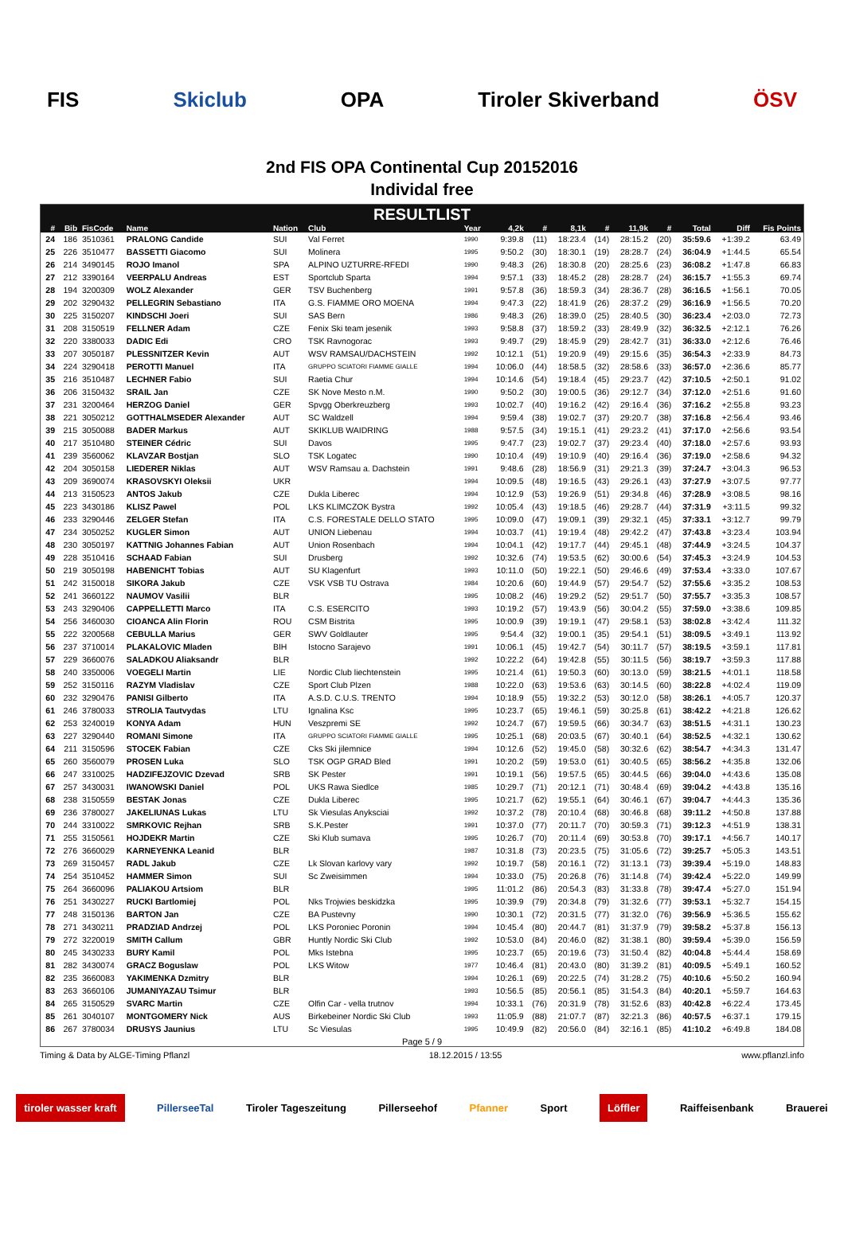FIS Skiclub OPA Tiroler Skiverband ÖSV
2nd FIS OPA Continental Cup 20152016
Individal free
RESULTLIST
| # | Bib | FisCode | Name | Nation | Club | Year | 4,2k | # | 8,1k | # | 11,9k | # | Total | Diff | Fis Points |
| --- | --- | --- | --- | --- | --- | --- | --- | --- | --- | --- | --- | --- | --- | --- | --- |
| 24 | 186 | 3510361 | PRALONG Candide | SUI | Val Ferret | 1990 | 9:39.8 | (11) | 18:23.4 | (14) | 28:15.2 | (20) | 35:59.6 | +1:39.2 | 63.49 |
| 25 | 226 | 3510477 | BASSETTI Giacomo | SUI | Molinera | 1995 | 9:50.2 | (30) | 18:30.1 | (19) | 28:28.7 | (24) | 36:04.9 | +1:44.5 | 65.54 |
| 26 | 214 | 3490145 | ROJO Imanol | SPA | ALPINO UZTURRE-RFEDI | 1990 | 9:48.3 | (26) | 18:30.8 | (20) | 28:25.6 | (23) | 36:08.2 | +1:47.8 | 66.83 |
| 27 | 212 | 3390164 | VEERPALU Andreas | EST | Sportclub Sparta | 1994 | 9:57.1 | (33) | 18:45.2 | (28) | 28:28.7 | (24) | 36:15.7 | +1:55.3 | 69.74 |
| 28 | 194 | 3200309 | WOLZ Alexander | GER | TSV Buchenberg | 1991 | 9:57.8 | (36) | 18:59.3 | (34) | 28:36.7 | (28) | 36:16.5 | +1:56.1 | 70.05 |
| 29 | 202 | 3290432 | PELLEGRIN Sebastiano | ITA | G.S. FIAMME ORO MOENA | 1994 | 9:47.3 | (22) | 18:41.9 | (26) | 28:37.2 | (29) | 36:16.9 | +1:56.5 | 70.20 |
| 30 | 225 | 3150207 | KINDSCHI Joeri | SUI | SAS Bern | 1986 | 9:48.3 | (26) | 18:39.0 | (25) | 28:40.5 | (30) | 36:23.4 | +2:03.0 | 72.73 |
| 31 | 208 | 3150519 | FELLNER Adam | CZE | Fenix Ski team jesenik | 1993 | 9:58.8 | (37) | 18:59.2 | (33) | 28:49.9 | (32) | 36:32.5 | +2:12.1 | 76.26 |
| 32 | 220 | 3380033 | DADIC Edi | CRO | TSK Ravnogorac | 1993 | 9:49.7 | (29) | 18:45.9 | (29) | 28:42.7 | (31) | 36:33.0 | +2:12.6 | 76.46 |
| 33 | 207 | 3050187 | PLESSNITZER Kevin | AUT | WSV RAMSAU/DACHSTEIN | 1992 | 10:12.1 | (51) | 19:20.9 | (49) | 29:15.6 | (35) | 36:54.3 | +2:33.9 | 84.73 |
| 34 | 224 | 3290418 | PEROTTI Manuel | ITA | GRUPPO SCIATORI FIAMME GIALLE | 1994 | 10:06.0 | (44) | 18:58.5 | (32) | 28:58.6 | (33) | 36:57.0 | +2:36.6 | 85.77 |
| 35 | 216 | 3510487 | LECHNER Fabio | SUI | Raetia Chur | 1994 | 10:14.6 | (54) | 19:18.4 | (45) | 29:23.7 | (42) | 37:10.5 | +2:50.1 | 91.02 |
| 36 | 206 | 3150432 | SRAIL Jan | CZE | SK Nove Mesto n.M. | 1990 | 9:50.2 | (30) | 19:00.5 | (36) | 29:12.7 | (34) | 37:12.0 | +2:51.6 | 91.60 |
| 37 | 231 | 3200464 | HERZOG Daniel | GER | Spvgg Oberkreuzberg | 1993 | 10:02.7 | (40) | 19:16.2 | (42) | 29:16.4 | (36) | 37:16.2 | +2:55.8 | 93.23 |
| 38 | 221 | 3050212 | GOTTHALMSEDER Alexander | AUT | SC Waldzell | 1994 | 9:59.4 | (38) | 19:02.7 | (37) | 29:20.7 | (38) | 37:16.8 | +2:56.4 | 93.46 |
| 39 | 215 | 3050088 | BADER Markus | AUT | SKIKLUB WAIDRING | 1988 | 9:57.5 | (34) | 19:15.1 | (41) | 29:23.2 | (41) | 37:17.0 | +2:56.6 | 93.54 |
| 40 | 217 | 3510480 | STEINER Cédric | SUI | Davos | 1995 | 9:47.7 | (23) | 19:02.7 | (37) | 29:23.4 | (40) | 37:18.0 | +2:57.6 | 93.93 |
| 41 | 239 | 3560062 | KLAVZAR Bostjan | SLO | TSK Logatec | 1990 | 10:10.4 | (49) | 19:10.9 | (40) | 29:16.4 | (36) | 37:19.0 | +2:58.6 | 94.32 |
| 42 | 204 | 3050158 | LIEDERER Niklas | AUT | WSV Ramsau a. Dachstein | 1991 | 9:48.6 | (28) | 18:56.9 | (31) | 29:21.3 | (39) | 37:24.7 | +3:04.3 | 96.53 |
| 43 | 209 | 3690074 | KRASOVSKYI Oleksii | UKR | | 1994 | 10:09.5 | (48) | 19:16.5 | (43) | 29:26.1 | (43) | 37:27.9 | +3:07.5 | 97.77 |
| 44 | 213 | 3150523 | ANTOS Jakub | CZE | Dukla Liberec | 1994 | 10:12.9 | (53) | 19:26.9 | (51) | 29:34.8 | (46) | 37:28.9 | +3:08.5 | 98.16 |
| 45 | 223 | 3430186 | KLISZ Pawel | POL | LKS KLIMCZOK Bystra | 1992 | 10:05.4 | (43) | 19:18.5 | (46) | 29:28.7 | (44) | 37:31.9 | +3:11.5 | 99.32 |
| 46 | 233 | 3290446 | ZELGER Stefan | ITA | C.S. FORESTALE DELLO STATO | 1995 | 10:09.0 | (47) | 19:09.1 | (39) | 29:32.1 | (45) | 37:33.1 | +3:12.7 | 99.79 |
| 47 | 234 | 3050252 | KUGLER Simon | AUT | UNION Liebenau | 1994 | 10:03.7 | (41) | 19:19.4 | (48) | 29:42.2 | (47) | 37:43.8 | +3:23.4 | 103.94 |
| 48 | 230 | 3050197 | KATTNIG Johannes Fabian | AUT | Union Rosenbach | 1994 | 10:04.1 | (42) | 19:17.7 | (44) | 29:45.1 | (48) | 37:44.9 | +3:24.5 | 104.37 |
| 49 | 228 | 3510416 | SCHAAD Fabian | SUI | Drusberg | 1992 | 10:32.6 | (74) | 19:53.5 | (62) | 30:00.6 | (54) | 37:45.3 | +3:24.9 | 104.53 |
| 50 | 219 | 3050198 | HABENICHT Tobias | AUT | SU Klagenfurt | 1993 | 10:11.0 | (50) | 19:22.1 | (50) | 29:46.6 | (49) | 37:53.4 | +3:33.0 | 107.67 |
| 51 | 242 | 3150018 | SIKORA Jakub | CZE | VSK VSB TU Ostrava | 1984 | 10:20.6 | (60) | 19:44.9 | (57) | 29:54.7 | (52) | 37:55.6 | +3:35.2 | 108.53 |
| 52 | 241 | 3660122 | NAUMOV Vasilii | BLR | | 1995 | 10:08.2 | (46) | 19:29.2 | (52) | 29:51.7 | (50) | 37:55.7 | +3:35.3 | 108.57 |
| 53 | 243 | 3290406 | CAPPELLETTI Marco | ITA | C.S. ESERCITO | 1993 | 10:19.2 | (57) | 19:43.9 | (56) | 30:04.2 | (55) | 37:59.0 | +3:38.6 | 109.85 |
| 54 | 256 | 3460030 | CIOANCA Alin Florin | ROU | CSM Bistrita | 1995 | 10:00.9 | (39) | 19:19.1 | (47) | 29:58.1 | (53) | 38:02.8 | +3:42.4 | 111.32 |
| 55 | 222 | 3200568 | CEBULLA Marius | GER | SWV Goldlauter | 1995 | 9:54.4 | (32) | 19:00.1 | (35) | 29:54.1 | (51) | 38:09.5 | +3:49.1 | 113.92 |
| 56 | 237 | 3710014 | PLAKALOVIC Mladen | BIH | Istocno Sarajevo | 1991 | 10:06.1 | (45) | 19:42.7 | (54) | 30:11.7 | (57) | 38:19.5 | +3:59.1 | 117.81 |
| 57 | 229 | 3660076 | SALADKOU Aliaksandr | BLR | | 1992 | 10:22.2 | (64) | 19:42.8 | (55) | 30:11.5 | (56) | 38:19.7 | +3:59.3 | 117.88 |
| 58 | 240 | 3350006 | VOEGELI Martin | LIE | Nordic Club liechtenstein | 1995 | 10:21.4 | (61) | 19:50.3 | (60) | 30:13.0 | (59) | 38:21.5 | +4:01.1 | 118.58 |
| 59 | 252 | 3150116 | RAZYM Vladislav | CZE | Sport Club Plzen | 1988 | 10:22.0 | (63) | 19:53.6 | (63) | 30:14.5 | (60) | 38:22.8 | +4:02.4 | 119.09 |
| 60 | 232 | 3290476 | PANISI Gilberto | ITA | A.S.D. C.U.S. TRENTO | 1994 | 10:18.9 | (55) | 19:32.2 | (53) | 30:12.0 | (58) | 38:26.1 | +4:05.7 | 120.37 |
| 61 | 246 | 3780033 | STROLIA Tautvydas | LTU | Ignalina Ksc | 1995 | 10:23.7 | (65) | 19:46.1 | (59) | 30:25.8 | (61) | 38:42.2 | +4:21.8 | 126.62 |
| 62 | 253 | 3240019 | KONYA Adam | HUN | Veszpremi SE | 1992 | 10:24.7 | (67) | 19:59.5 | (66) | 30:34.7 | (63) | 38:51.5 | +4:31.1 | 130.23 |
| 63 | 227 | 3290440 | ROMANI Simone | ITA | GRUPPO SCIATORI FIAMME GIALLE | 1995 | 10:25.1 | (68) | 20:03.5 | (67) | 30:40.1 | (64) | 38:52.5 | +4:32.1 | 130.62 |
| 64 | 211 | 3150596 | STOCEK Fabian | CZE | Cks Ski jilemnice | 1994 | 10:12.6 | (52) | 19:45.0 | (58) | 30:32.6 | (62) | 38:54.7 | +4:34.3 | 131.47 |
| 65 | 260 | 3560079 | PROSEN Luka | SLO | TSK OGP GRAD Bled | 1991 | 10:20.2 | (59) | 19:53.0 | (61) | 30:40.5 | (65) | 38:56.2 | +4:35.8 | 132.06 |
| 66 | 247 | 3310025 | HADZIFEJZOVIC Dzevad | SRB | SK Pester | 1991 | 10:19.1 | (56) | 19:57.5 | (65) | 30:44.5 | (66) | 39:04.0 | +4:43.6 | 135.08 |
| 67 | 257 | 3430031 | IWANOWSKI Daniel | POL | UKS Rawa Siedlce | 1985 | 10:29.7 | (71) | 20:12.1 | (71) | 30:48.4 | (69) | 39:04.2 | +4:43.8 | 135.16 |
| 68 | 238 | 3150559 | BESTAK Jonas | CZE | Dukla Liberec | 1995 | 10:21.7 | (62) | 19:55.1 | (64) | 30:46.1 | (67) | 39:04.7 | +4:44.3 | 135.36 |
| 69 | 236 | 3780027 | JAKELIUNAS Lukas | LTU | Sk Viesulas Anyksciai | 1992 | 10:37.2 | (78) | 20:10.4 | (68) | 30:46.8 | (68) | 39:11.2 | +4:50.8 | 137.88 |
| 70 | 244 | 3310022 | SMRKOVIC Rejhan | SRB | S.K.Pester | 1991 | 10:37.0 | (77) | 20:11.7 | (70) | 30:59.3 | (71) | 39:12.3 | +4:51.9 | 138.31 |
| 71 | 255 | 3150561 | HOJDEKR Martin | CZE | Ski Klub sumava | 1995 | 10:26.7 | (70) | 20:11.4 | (69) | 30:53.8 | (70) | 39:17.1 | +4:56.7 | 140.17 |
| 72 | 276 | 3660029 | KARNEYENKA Leanid | BLR | | 1987 | 10:31.8 | (73) | 20:23.5 | (75) | 31:05.6 | (72) | 39:25.7 | +5:05.3 | 143.51 |
| 73 | 269 | 3150457 | RADL Jakub | CZE | Lk Slovan karlovy vary | 1992 | 10:19.7 | (58) | 20:16.1 | (72) | 31:13.1 | (73) | 39:39.4 | +5:19.0 | 148.83 |
| 74 | 254 | 3510452 | HAMMER Simon | SUI | Sc Zweisimmen | 1994 | 10:33.0 | (75) | 20:26.8 | (76) | 31:14.8 | (74) | 39:42.4 | +5:22.0 | 149.99 |
| 75 | 264 | 3660096 | PALIAKOU Artsiom | BLR | | 1995 | 11:01.2 | (86) | 20:54.3 | (83) | 31:33.8 | (78) | 39:47.4 | +5:27.0 | 151.94 |
| 76 | 251 | 3430227 | RUCKI Bartlomiej | POL | Nks Trojwies beskidzka | 1995 | 10:39.9 | (79) | 20:34.8 | (79) | 31:32.6 | (77) | 39:53.1 | +5:32.7 | 154.15 |
| 77 | 248 | 3150136 | BARTON Jan | CZE | BA Pustevny | 1990 | 10:30.1 | (72) | 20:31.5 | (77) | 31:32.0 | (76) | 39:56.9 | +5:36.5 | 155.62 |
| 78 | 271 | 3430211 | PRADZIAD Andrzej | POL | LKS Poroniec Poronin | 1994 | 10:45.4 | (80) | 20:44.7 | (81) | 31:37.9 | (79) | 39:58.2 | +5:37.8 | 156.13 |
| 79 | 272 | 3220019 | SMITH Callum | GBR | Huntly Nordic Ski Club | 1992 | 10:53.0 | (84) | 20:46.0 | (82) | 31:38.1 | (80) | 39:59.4 | +5:39.0 | 156.59 |
| 80 | 245 | 3430233 | BURY Kamil | POL | Mks Istebna | 1995 | 10:23.7 | (65) | 20:19.6 | (73) | 31:50.4 | (82) | 40:04.8 | +5:44.4 | 158.69 |
| 81 | 282 | 3430074 | GRACZ Boguslaw | POL | LKS Witow | 1977 | 10:46.4 | (81) | 20:43.0 | (80) | 31:39.2 | (81) | 40:09.5 | +5:49.1 | 160.52 |
| 82 | 235 | 3660083 | YAKIMENKA Dzmitry | BLR | | 1994 | 10:26.1 | (69) | 20:22.5 | (74) | 31:28.2 | (75) | 40:10.6 | +5:50.2 | 160.94 |
| 83 | 263 | 3660106 | JUMANIYAZAU Tsimur | BLR | | 1993 | 10:56.5 | (85) | 20:56.1 | (85) | 31:54.3 | (84) | 40:20.1 | +5:59.7 | 164.63 |
| 84 | 265 | 3150529 | SVARC Martin | CZE | Olfin Car - vella trutnov | 1994 | 10:33.1 | (76) | 20:31.9 | (78) | 31:52.6 | (83) | 40:42.8 | +6:22.4 | 173.45 |
| 85 | 261 | 3040107 | MONTGOMERY Nick | AUS | Birkebeiner Nordic Ski Club | 1993 | 11:05.9 | (88) | 21:07.7 | (87) | 32:21.3 | (86) | 40:57.5 | +6:37.1 | 179.15 |
| 86 | 267 | 3780034 | DRUSYS Jaunius | LTU | Sc Viesulas | 1995 | 10:49.9 | (82) | 20:56.0 | (84) | 32:16.1 | (85) | 41:10.2 | +6:49.8 | 184.08 |
Page 5 / 9
Timing & Data by ALGE-Timing Pflanzl 18.12.2015 / 13:55 www.pflanzl.info
tiroler wasser kraft PillerseeTal Tiroler Tageszeitung Pillerseehof Pfanner Sport Löffler Raiffeisenbank Brauerei